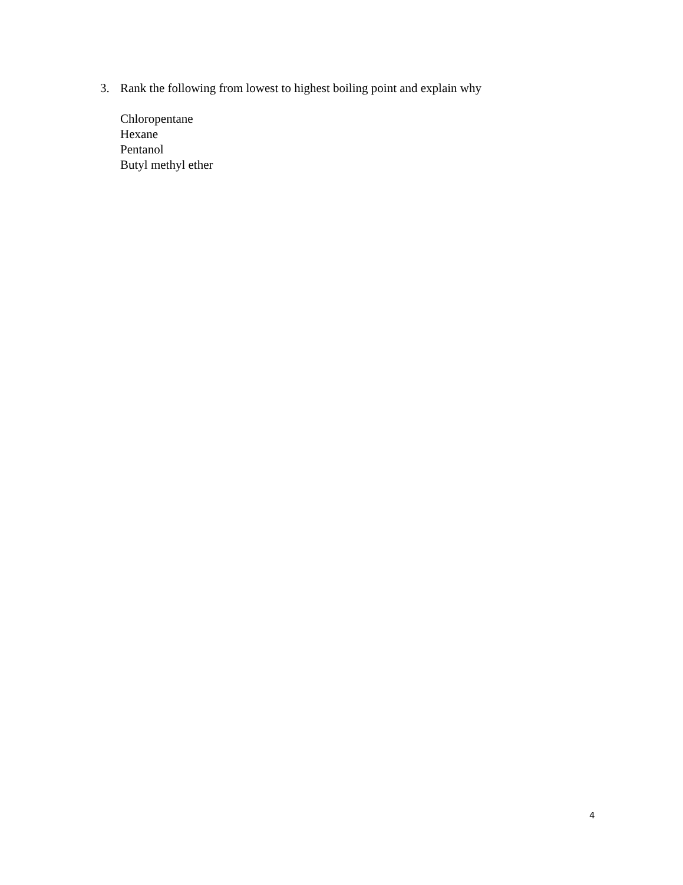3. Rank the following from lowest to highest boiling point and explain why
Chloropentane
Hexane
Pentanol
Butyl methyl ether
4